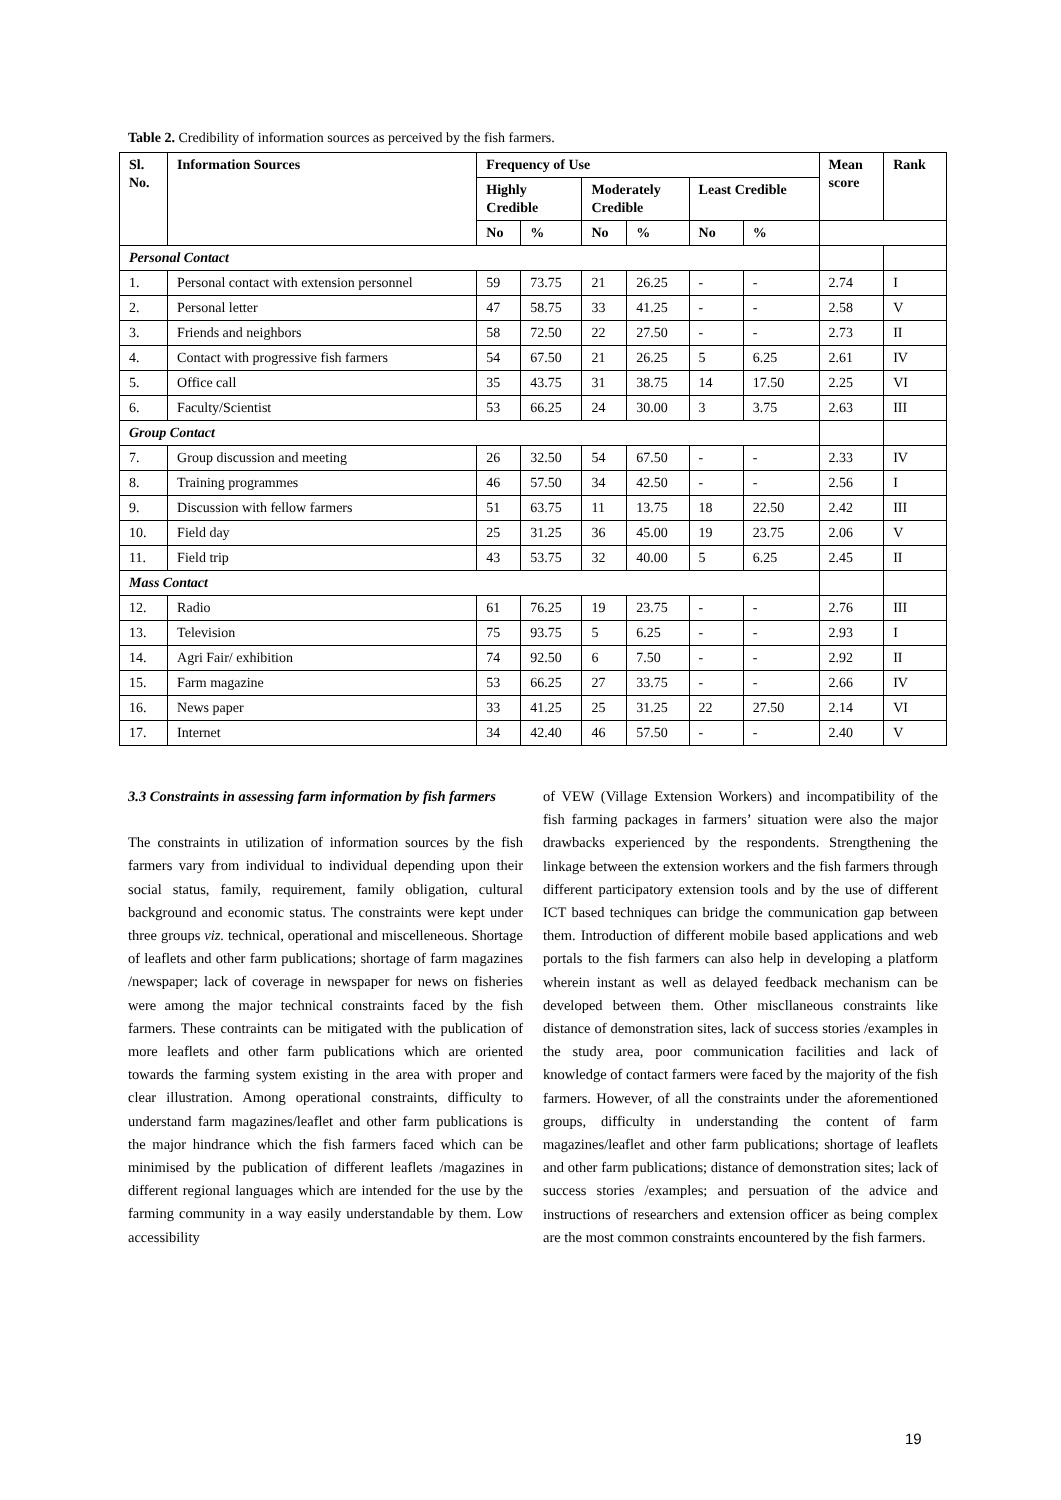Table 2. Credibility of information sources as perceived by the fish farmers.
| Sl. No. | Information Sources | Frequency of Use | | | | | | Mean score | Rank |
| --- | --- | --- | --- | --- | --- | --- | --- | --- | --- |
| | | Highly Credible | | Moderately Credible | | Least Credible | | | |
| | | No | % | No | % | No | % | | |
| Personal Contact | | | | | | | | | |
| 1. | Personal contact with extension personnel | 59 | 73.75 | 21 | 26.25 | - | - | 2.74 | I |
| 2. | Personal letter | 47 | 58.75 | 33 | 41.25 | - | - | 2.58 | V |
| 3. | Friends and neighbors | 58 | 72.50 | 22 | 27.50 | - | - | 2.73 | II |
| 4. | Contact with progressive fish farmers | 54 | 67.50 | 21 | 26.25 | 5 | 6.25 | 2.61 | IV |
| 5. | Office call | 35 | 43.75 | 31 | 38.75 | 14 | 17.50 | 2.25 | VI |
| 6. | Faculty/Scientist | 53 | 66.25 | 24 | 30.00 | 3 | 3.75 | 2.63 | III |
| Group Contact | | | | | | | | | |
| 7. | Group discussion and meeting | 26 | 32.50 | 54 | 67.50 | - | - | 2.33 | IV |
| 8. | Training programmes | 46 | 57.50 | 34 | 42.50 | - | - | 2.56 | I |
| 9. | Discussion with fellow farmers | 51 | 63.75 | 11 | 13.75 | 18 | 22.50 | 2.42 | III |
| 10. | Field day | 25 | 31.25 | 36 | 45.00 | 19 | 23.75 | 2.06 | V |
| 11. | Field trip | 43 | 53.75 | 32 | 40.00 | 5 | 6.25 | 2.45 | II |
| Mass Contact | | | | | | | | | |
| 12. | Radio | 61 | 76.25 | 19 | 23.75 | - | - | 2.76 | III |
| 13. | Television | 75 | 93.75 | 5 | 6.25 | - | - | 2.93 | I |
| 14. | Agri Fair/ exhibition | 74 | 92.50 | 6 | 7.50 | - | - | 2.92 | II |
| 15. | Farm magazine | 53 | 66.25 | 27 | 33.75 | - | - | 2.66 | IV |
| 16. | News paper | 33 | 41.25 | 25 | 31.25 | 22 | 27.50 | 2.14 | VI |
| 17. | Internet | 34 | 42.40 | 46 | 57.50 | - | - | 2.40 | V |
3.3 Constraints in assessing farm information by fish farmers
The constraints in utilization of information sources by the fish farmers vary from individual to individual depending upon their social status, family, requirement, family obligation, cultural background and economic status. The constraints were kept under three groups viz. technical, operational and miscelleneous. Shortage of leaflets and other farm publications; shortage of farm magazines /newspaper; lack of coverage in newspaper for news on fisheries were among the major technical constraints faced by the fish farmers. These contraints can be mitigated with the publication of more leaflets and other farm publications which are oriented towards the farming system existing in the area with proper and clear illustration. Among operational constraints, difficulty to understand farm magazines/leaflet and other farm publications is the major hindrance which the fish farmers faced which can be minimised by the publication of different leaflets /magazines in different regional languages which are intended for the use by the farming community in a way easily understandable by them. Low accessibility
of VEW (Village Extension Workers) and incompatibility of the fish farming packages in farmers’ situation were also the major drawbacks experienced by the respondents. Strengthening the linkage between the extension workers and the fish farmers through different participatory extension tools and by the use of different ICT based techniques can bridge the communication gap between them. Introduction of different mobile based applications and web portals to the fish farmers can also help in developing a platform wherein instant as well as delayed feedback mechanism can be developed between them. Other miscllaneous constraints like distance of demonstration sites, lack of success stories /examples in the study area, poor communication facilities and lack of knowledge of contact farmers were faced by the majority of the fish farmers. However, of all the constraints under the aforementioned groups, difficulty in understanding the content of farm magazines/leaflet and other farm publications; shortage of leaflets and other farm publications; distance of demonstration sites; lack of success stories /examples; and persuation of the advice and instructions of researchers and extension officer as being complex are the most common constraints encountered by the fish farmers.
19